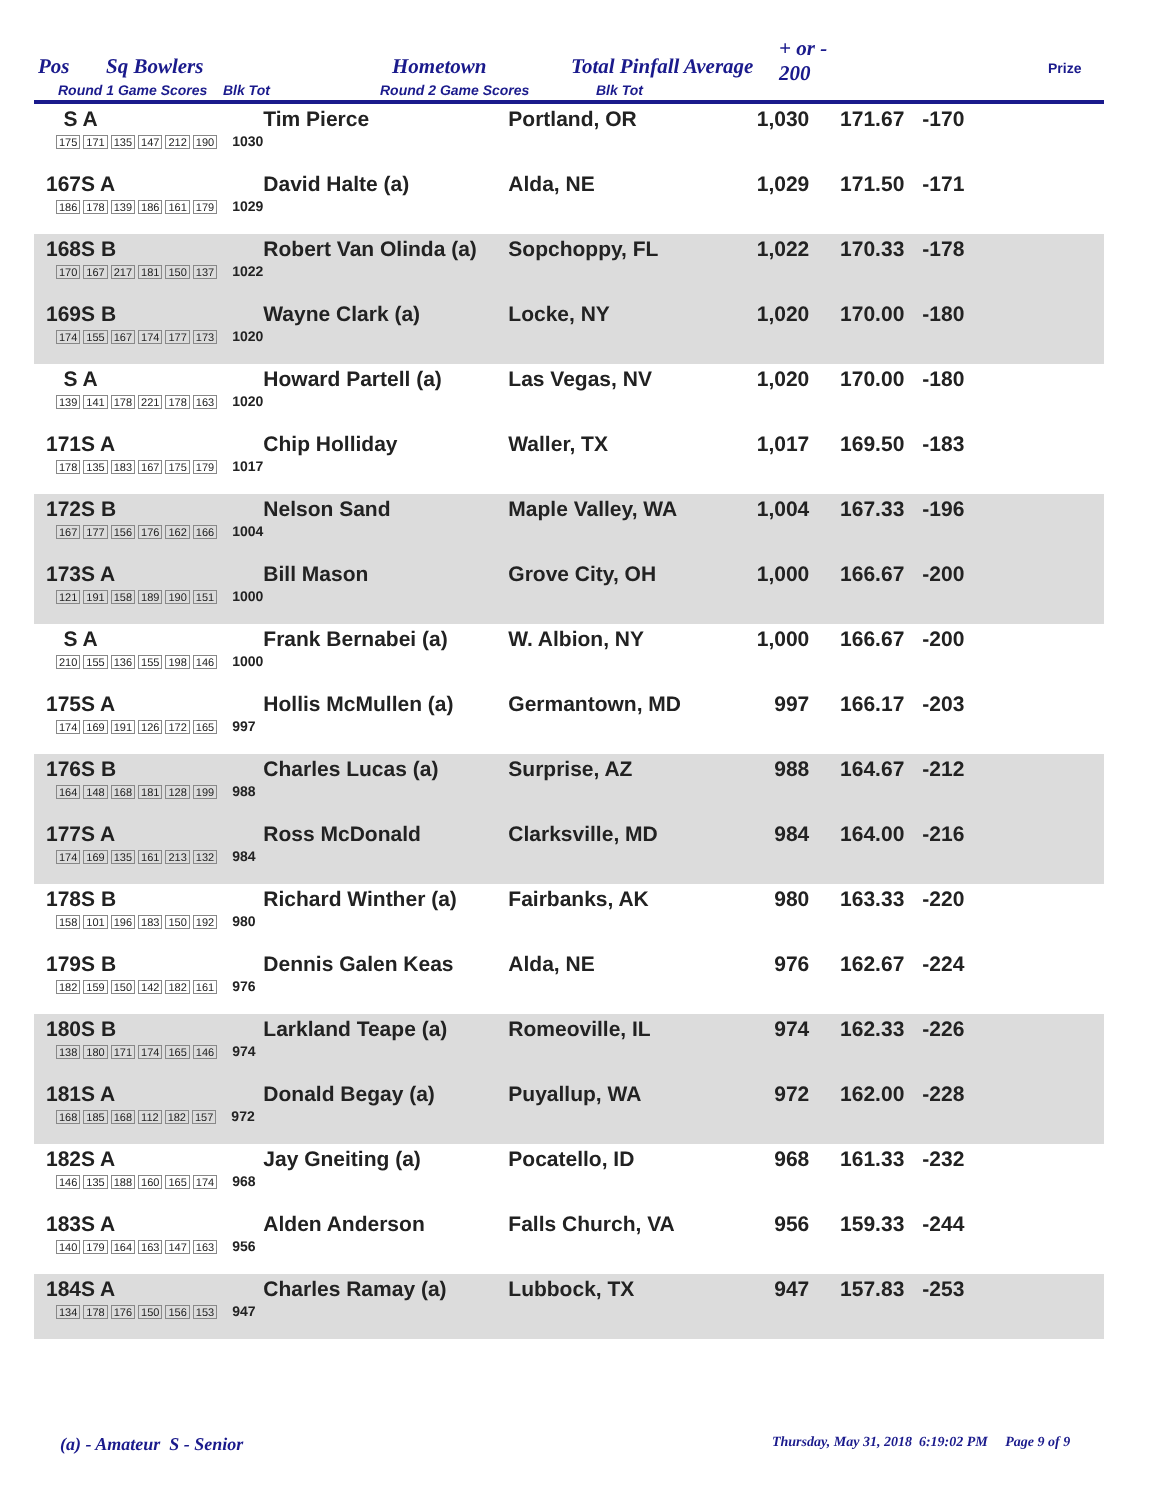Pos Sq Bowlers Hometown Total Pinfall Average
+ or -
200 Prize
Round 1 Game Scores Blk Tot Round 2 Game Scores Blk Tot
| S A 175 171 135 147 212 190 1030 | Tim Pierce | Portland, OR | 1,030 | 171.67 | -170 | |
| 167S A 186 178 139 186 161 179 1029 | David Halte (a) | Alda, NE | 1,029 | 171.50 | -171 | |
| 168S B 170 167 217 181 150 137 1022 | Robert Van Olinda (a) | Sopchoppy, FL | 1,022 | 170.33 | -178 | |
| 169S B 174 155 167 174 177 173 1020 | Wayne Clark (a) | Locke, NY | 1,020 | 170.00 | -180 | |
| S A 139 141 178 221 178 163 1020 | Howard Partell (a) | Las Vegas, NV | 1,020 | 170.00 | -180 | |
| 171S A 178 135 183 167 175 179 1017 | Chip Holliday | Waller, TX | 1,017 | 169.50 | -183 | |
| 172S B 167 177 156 176 162 166 1004 | Nelson Sand | Maple Valley, WA | 1,004 | 167.33 | -196 | |
| 173S A 121 191 158 189 190 151 1000 | Bill Mason | Grove City, OH | 1,000 | 166.67 | -200 | |
| S A 210 155 136 155 198 146 1000 | Frank Bernabei (a) | W. Albion, NY | 1,000 | 166.67 | -200 | |
| 175S A 174 169 191 126 172 165 997 | Hollis McMullen (a) | Germantown, MD | 997 | 166.17 | -203 | |
| 176S B 164 148 168 181 128 199 988 | Charles Lucas (a) | Surprise, AZ | 988 | 164.67 | -212 | |
| 177S A 174 169 135 161 213 132 984 | Ross McDonald | Clarksville, MD | 984 | 164.00 | -216 | |
| 178S B 158 101 196 183 150 192 980 | Richard Winther (a) | Fairbanks, AK | 980 | 163.33 | -220 | |
| 179S B 182 159 150 142 182 161 976 | Dennis Galen Keas | Alda, NE | 976 | 162.67 | -224 | |
| 180S B 138 180 171 174 165 146 974 | Larkland Teape (a) | Romeoville, IL | 974 | 162.33 | -226 | |
| 181S A 168 185 168 112 182 157 972 | Donald Begay (a) | Puyallup, WA | 972 | 162.00 | -228 | |
| 182S A 146 135 188 160 165 174 968 | Jay Gneiting (a) | Pocatello, ID | 968 | 161.33 | -232 | |
| 183S A 140 179 164 163 147 163 956 | Alden Anderson | Falls Church, VA | 956 | 159.33 | -244 | |
| 184S A 134 178 176 150 156 153 947 | Charles Ramay (a) | Lubbock, TX | 947 | 157.83 | -253 | |
(a) - Amateur S - Senior
Thursday, May 31, 2018 6:19:02 PM Page 9 of 9